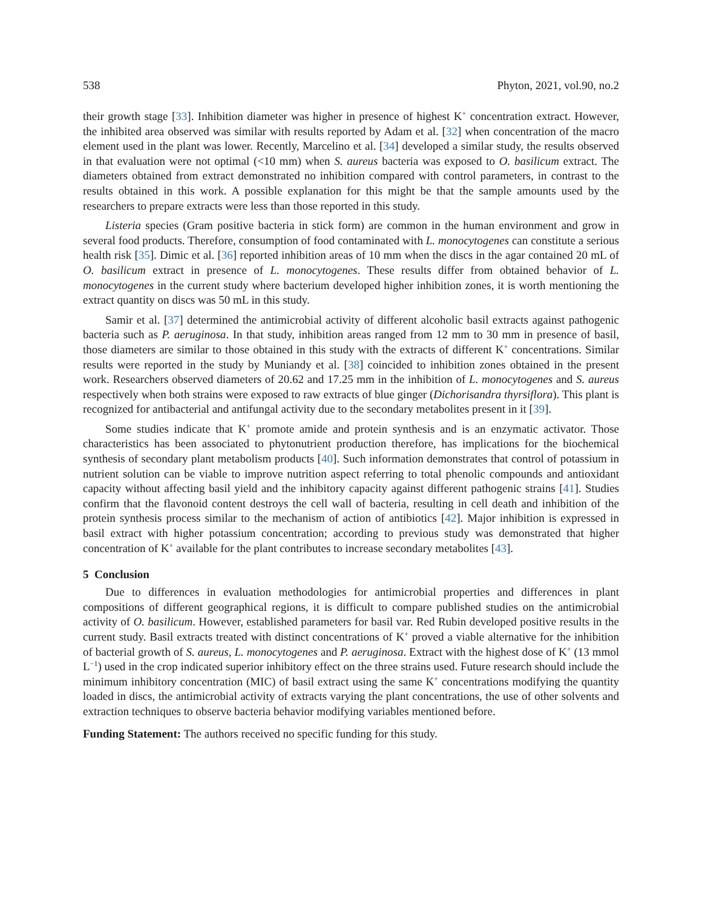538 Phyton, 2021, vol.90, no.2
their growth stage [33]. Inhibition diameter was higher in presence of highest K<sup>+</sup> concentration extract. However, the inhibited area observed was similar with results reported by Adam et al. [32] when concentration of the macro element used in the plant was lower. Recently, Marcelino et al. [34] developed a similar study, the results observed in that evaluation were not optimal (<10 mm) when S. aureus bacteria was exposed to O. basilicum extract. The diameters obtained from extract demonstrated no inhibition compared with control parameters, in contrast to the results obtained in this work. A possible explanation for this might be that the sample amounts used by the researchers to prepare extracts were less than those reported in this study.
Listeria species (Gram positive bacteria in stick form) are common in the human environment and grow in several food products. Therefore, consumption of food contaminated with L. monocytogenes can constitute a serious health risk [35]. Dimic et al. [36] reported inhibition areas of 10 mm when the discs in the agar contained 20 mL of O. basilicum extract in presence of L. monocytogenes. These results differ from obtained behavior of L. monocytogenes in the current study where bacterium developed higher inhibition zones, it is worth mentioning the extract quantity on discs was 50 mL in this study.
Samir et al. [37] determined the antimicrobial activity of different alcoholic basil extracts against pathogenic bacteria such as P. aeruginosa. In that study, inhibition areas ranged from 12 mm to 30 mm in presence of basil, those diameters are similar to those obtained in this study with the extracts of different K<sup>+</sup> concentrations. Similar results were reported in the study by Muniandy et al. [38] coincided to inhibition zones obtained in the present work. Researchers observed diameters of 20.62 and 17.25 mm in the inhibition of L. monocytogenes and S. aureus respectively when both strains were exposed to raw extracts of blue ginger (Dichorisandra thyrsiflora). This plant is recognized for antibacterial and antifungal activity due to the secondary metabolites present in it [39].
Some studies indicate that K<sup>+</sup> promote amide and protein synthesis and is an enzymatic activator. Those characteristics has been associated to phytonutrient production therefore, has implications for the biochemical synthesis of secondary plant metabolism products [40]. Such information demonstrates that control of potassium in nutrient solution can be viable to improve nutrition aspect referring to total phenolic compounds and antioxidant capacity without affecting basil yield and the inhibitory capacity against different pathogenic strains [41]. Studies confirm that the flavonoid content destroys the cell wall of bacteria, resulting in cell death and inhibition of the protein synthesis process similar to the mechanism of action of antibiotics [42]. Major inhibition is expressed in basil extract with higher potassium concentration; according to previous study was demonstrated that higher concentration of K<sup>+</sup> available for the plant contributes to increase secondary metabolites [43].
5 Conclusion
Due to differences in evaluation methodologies for antimicrobial properties and differences in plant compositions of different geographical regions, it is difficult to compare published studies on the antimicrobial activity of O. basilicum. However, established parameters for basil var. Red Rubin developed positive results in the current study. Basil extracts treated with distinct concentrations of K<sup>+</sup> proved a viable alternative for the inhibition of bacterial growth of S. aureus, L. monocytogenes and P. aeruginosa. Extract with the highest dose of K<sup>+</sup> (13 mmol L<sup>−1</sup>) used in the crop indicated superior inhibitory effect on the three strains used. Future research should include the minimum inhibitory concentration (MIC) of basil extract using the same K<sup>+</sup> concentrations modifying the quantity loaded in discs, the antimicrobial activity of extracts varying the plant concentrations, the use of other solvents and extraction techniques to observe bacteria behavior modifying variables mentioned before.
Funding Statement: The authors received no specific funding for this study.